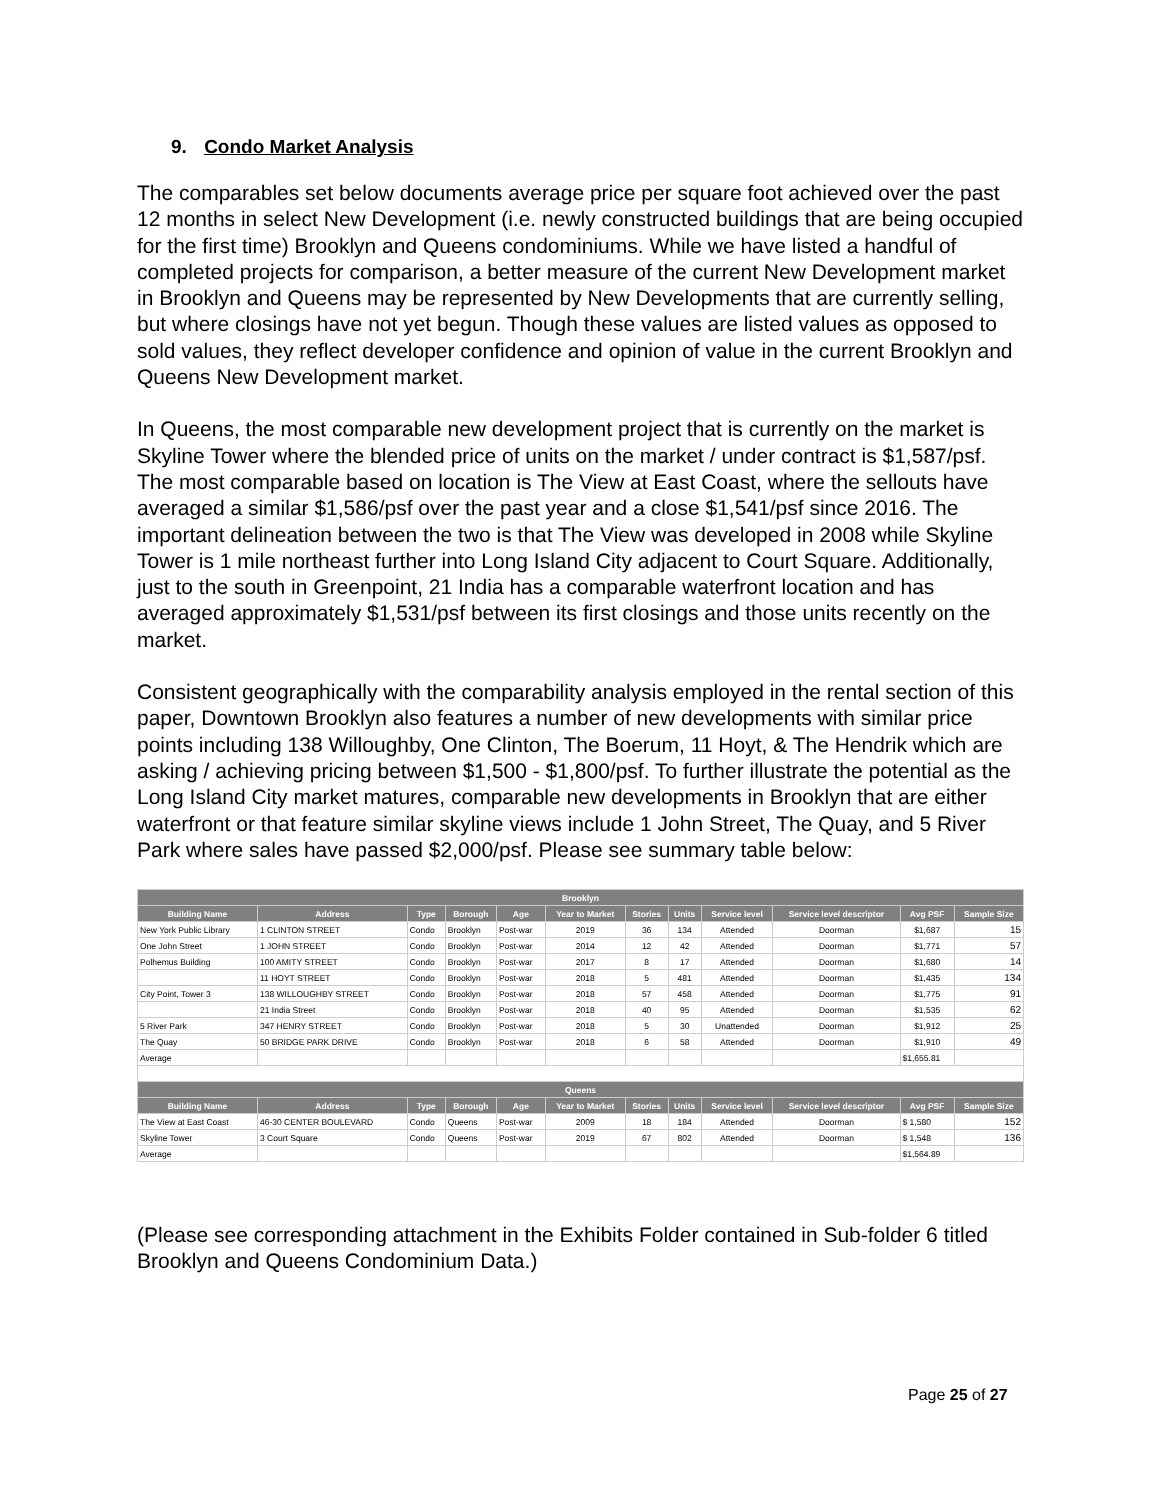9. Condo Market Analysis
The comparables set below documents average price per square foot achieved over the past 12 months in select New Development (i.e. newly constructed buildings that are being occupied for the first time) Brooklyn and Queens condominiums. While we have listed a handful of completed projects for comparison, a better measure of the current New Development market in Brooklyn and Queens may be represented by New Developments that are currently selling, but where closings have not yet begun. Though these values are listed values as opposed to sold values, they reflect developer confidence and opinion of value in the current Brooklyn and Queens New Development market.
In Queens, the most comparable new development project that is currently on the market is Skyline Tower where the blended price of units on the market / under contract is $1,587/psf. The most comparable based on location is The View at East Coast, where the sellouts have averaged a similar $1,586/psf over the past year and a close $1,541/psf since 2016. The important delineation between the two is that The View was developed in 2008 while Skyline Tower is 1 mile northeast further into Long Island City adjacent to Court Square. Additionally, just to the south in Greenpoint, 21 India has a comparable waterfront location and has averaged approximately $1,531/psf between its first closings and those units recently on the market.
Consistent geographically with the comparability analysis employed in the rental section of this paper, Downtown Brooklyn also features a number of new developments with similar price points including 138 Willoughby, One Clinton, The Boerum, 11 Hoyt, & The Hendrik which are asking / achieving pricing between $1,500 - $1,800/psf. To further illustrate the potential as the Long Island City market matures, comparable new developments in Brooklyn that are either waterfront or that feature similar skyline views include 1 John Street, The Quay, and 5 River Park where sales have passed $2,000/psf. Please see summary table below:
| Brooklyn | | | | | | | | | | | |
| --- | --- | --- | --- | --- | --- | --- | --- | --- | --- | --- | --- |
| Building Name | Address | Type | Borough | Age | Year to Market | Stories | Units | Service level | Service level descriptor | Avg PSF | Sample Size |
| New York Public Library | 1 CLINTON STREET | Condo | Brooklyn | Post-war | 2019 | 36 | 134 | Attended | Doorman | $1,687 | 15 |
| One John Street | 1 JOHN STREET | Condo | Brooklyn | Post-war | 2014 | 12 | 42 | Attended | Doorman | $1,771 | 57 |
| Polhemus Building | 100 AMITY STREET | Condo | Brooklyn | Post-war | 2017 | 8 | 17 | Attended | Doorman | $1,680 | 14 |
| | 11 HOYT STREET | Condo | Brooklyn | Post-war | 2018 | 5 | 481 | Attended | Doorman | $1,435 | 134 |
| City Point, Tower 3 | 138 WILLOUGHBY STREET | Condo | Brooklyn | Post-war | 2018 | 57 | 458 | Attended | Doorman | $1,775 | 91 |
| | 21 India Street | Condo | Brooklyn | Post-war | 2018 | 40 | 95 | Attended | Doorman | $1,535 | 62 |
| 5 River Park | 347 HENRY STREET | Condo | Brooklyn | Post-war | 2018 | 5 | 30 | Unattended | Doorman | $1,912 | 25 |
| The Quay | 50 BRIDGE PARK DRIVE | Condo | Brooklyn | Post-war | 2018 | 6 | 58 | Attended | Doorman | $1,910 | 49 |
| Average | | | | | | | | | | $1,655.81 | |
| Queens | | | | | | | | | | | |
| Building Name | Address | Type | Borough | Age | Year to Market | Stories | Units | Service level | Service level descriptor | Avg PSF | Sample Size |
| The View at East Coast | 46-30 CENTER BOULEVARD | Condo | Queens | Post-war | 2009 | 18 | 184 | Attended | Doorman | $ 1,580 | 152 |
| Skyline Tower | 3 Court Square | Condo | Queens | Post-war | 2019 | 67 | 802 | Attended | Doorman | $ 1,548 | 136 |
| Average | | | | | | | | | | $1,564.89 | |
(Please see corresponding attachment in the Exhibits Folder contained in Sub-folder 6 titled Brooklyn and Queens Condominium Data.)
Page 25 of 27